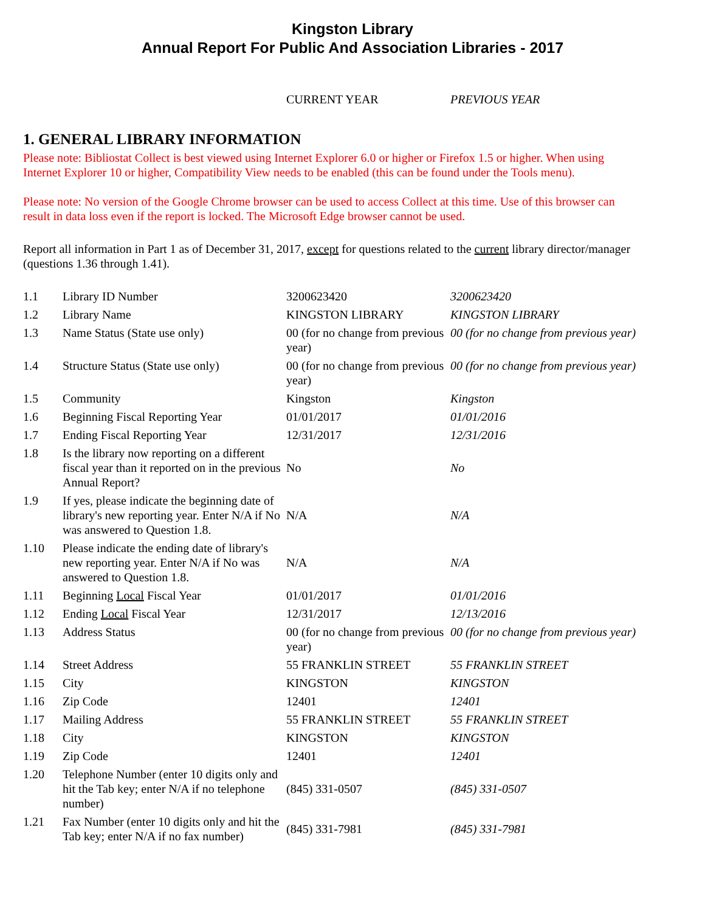Kingston Library
Annual Report For Public And Association Libraries - 2017
CURRENT YEAR PREVIOUS YEAR
1. GENERAL LIBRARY INFORMATION
Please note: Bibliostat Collect is best viewed using Internet Explorer 6.0 or higher or Firefox 1.5 or higher. When using Internet Explorer 10 or higher, Compatibility View needs to be enabled (this can be found under the Tools menu).
Please note: No version of the Google Chrome browser can be used to access Collect at this time. Use of this browser can result in data loss even if the report is locked. The Microsoft Edge browser cannot be used.
Report all information in Part 1 as of December 31, 2017, except for questions related to the current library director/manager (questions 1.36 through 1.41).
| 1.1 | Library ID Number | 3200623420 | 3200623420 |
| 1.2 | Library Name | KINGSTON LIBRARY | KINGSTON LIBRARY |
| 1.3 | Name Status (State use only) | 00 (for no change from previous year) | 00 (for no change from previous year) |
| 1.4 | Structure Status (State use only) | 00 (for no change from previous year) | 00 (for no change from previous year) |
| 1.5 | Community | Kingston | Kingston |
| 1.6 | Beginning Fiscal Reporting Year | 01/01/2017 | 01/01/2016 |
| 1.7 | Ending Fiscal Reporting Year | 12/31/2017 | 12/31/2016 |
| 1.8 | Is the library now reporting on a different fiscal year than it reported on in the previous Annual Report? | No | No |
| 1.9 | If yes, please indicate the beginning date of library's new reporting year. Enter N/A if No was answered to Question 1.8. | N/A | N/A |
| 1.10 | Please indicate the ending date of library's new reporting year. Enter N/A if No was answered to Question 1.8. | N/A | N/A |
| 1.11 | Beginning Local Fiscal Year | 01/01/2017 | 01/01/2016 |
| 1.12 | Ending Local Fiscal Year | 12/31/2017 | 12/13/2016 |
| 1.13 | Address Status | 00 (for no change from previous year) | 00 (for no change from previous year) |
| 1.14 | Street Address | 55 FRANKLIN STREET | 55 FRANKLIN STREET |
| 1.15 | City | KINGSTON | KINGSTON |
| 1.16 | Zip Code | 12401 | 12401 |
| 1.17 | Mailing Address | 55 FRANKLIN STREET | 55 FRANKLIN STREET |
| 1.18 | City | KINGSTON | KINGSTON |
| 1.19 | Zip Code | 12401 | 12401 |
| 1.20 | Telephone Number (enter 10 digits only and hit the Tab key; enter N/A if no telephone number) | (845) 331-0507 | (845) 331-0507 |
| 1.21 | Fax Number (enter 10 digits only and hit the Tab key; enter N/A if no fax number) | (845) 331-7981 | (845) 331-7981 |